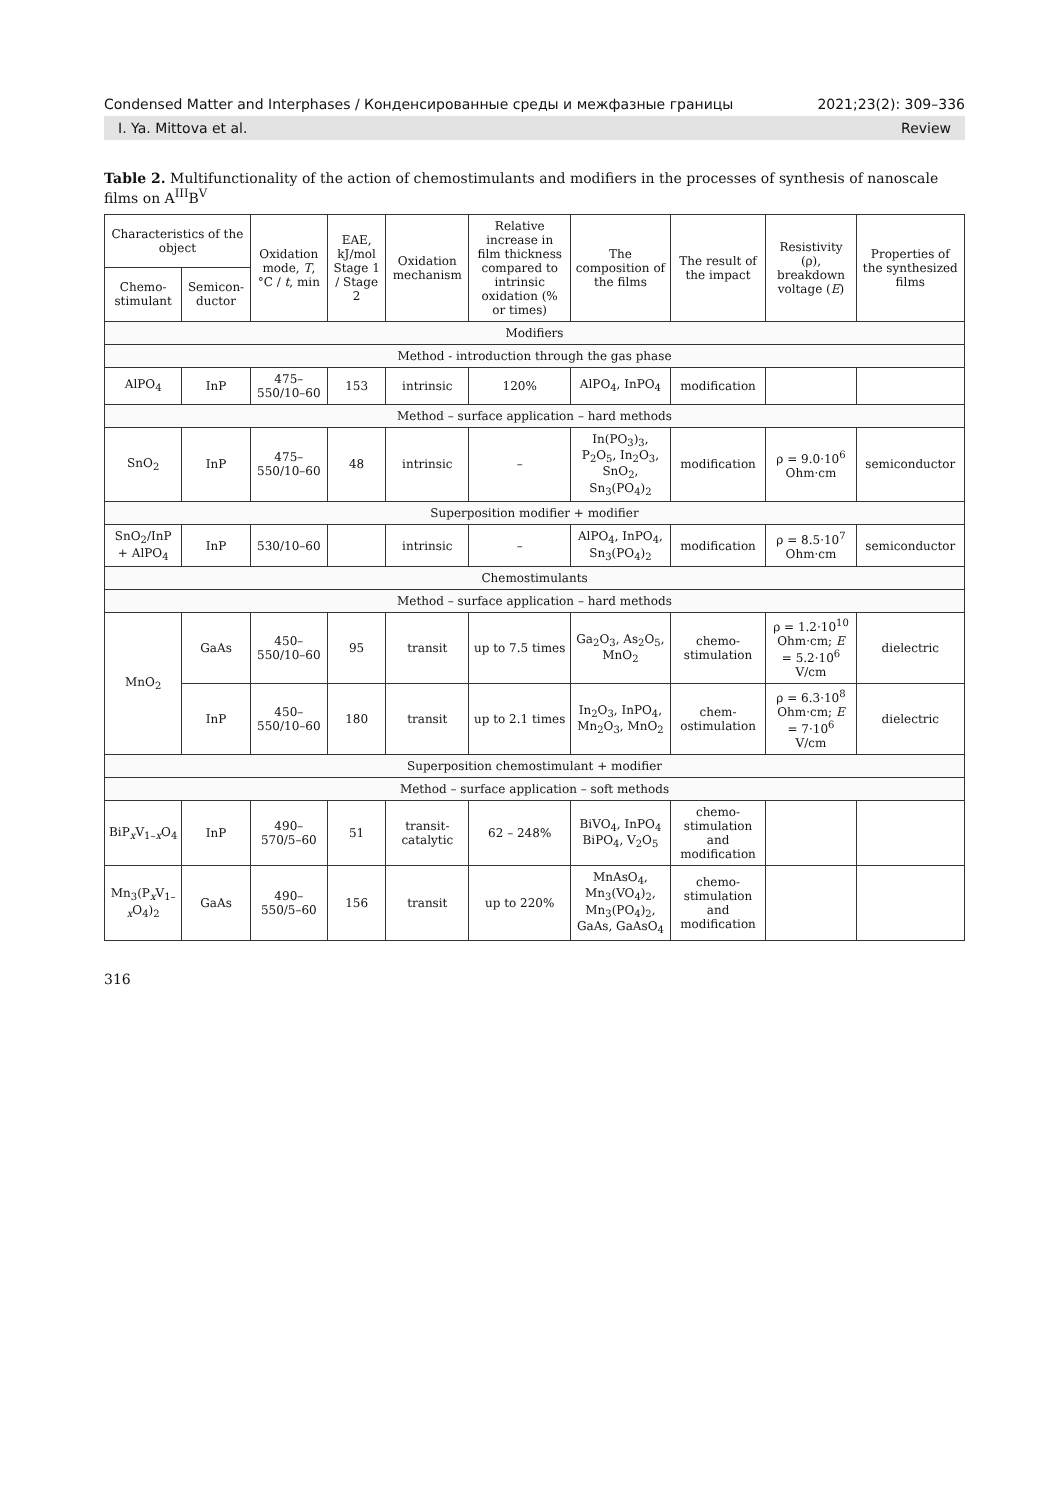Condensed Matter and Interphases / Конденсированные среды и межфазные границы 2021;23(2): 309–336
I. Ya. Mittova et al. Review
Table 2. Multifunctionality of the action of chemostimulants and modifiers in the processes of synthesis of nanoscale films on A<sup>III</sup>B<sup>V</sup>
| Characteristics of the object | | Oxidation mode, T , °C / t , min | EAE, kJ/mol Stage 1 / Stage 2 | Oxidation mechanism | Relative increase in film thickness compared to intrinsic oxidation (% or times) | The composition of the films | The result of the impact | Resistivity (ρ), breakdown voltage ( E ) | Properties of the synthesized films |
| --- | --- | --- | --- | --- | --- | --- | --- | --- | --- |
| Chemo-stimulant | Semicon-ductor | | | | | | | | |
| Modifiers | | | | | | | | | |
| Method - introduction through the gas phase | | | | | | | | | |
| AlPO<sub>4</sub> | InP | 475–550/10–60 | 153 | intrinsic | 120% | AlPO<sub>4</sub>, InPO<sub>4</sub> | modification | | |
| Method – surface application – hard methods | | | | | | | | | |
| SnO<sub>2</sub> | InP | 475–550/10–60 | 48 | intrinsic | – | In(PO<sub>3</sub>)<sub>3</sub>, P<sub>2</sub>O<sub>5</sub>, In<sub>2</sub>O<sub>3</sub>, SnO<sub>2</sub>, Sn<sub>3</sub>(PO<sub>4</sub>)<sub>2</sub> | modification | ρ = 9.0·10<sup>6</sup> Ohm·cm | semiconductor |
| Superposition modifier + modifier | | | | | | | | | |
| SnO<sub>2</sub>/InP + AlPO<sub>4</sub> | InP | 530/10–60 | | intrinsic | – | AlPO<sub>4</sub>, InPO<sub>4</sub>, Sn<sub>3</sub>(PO<sub>4</sub>)<sub>2</sub> | modification | ρ = 8.5·10<sup>7</sup> Ohm·cm | semiconductor |
| Chemostimulants | | | | | | | | | |
| Method – surface application – hard methods | | | | | | | | | |
| MnO<sub>2</sub> | GaAs | 450–550/10–60 | 95 | transit | up to 7.5 times | Ga<sub>2</sub>O<sub>3</sub>, As<sub>2</sub>O<sub>5</sub>, MnO<sub>2</sub> | chemo-stimulation | ρ = 1.2·10<sup>10</sup> Ohm·cm; E = 5.2·10<sup>6</sup> V/cm | dielectric |
| | InP | 450–550/10–60 | 180 | transit | up to 2.1 times | In<sub>2</sub>O<sub>3</sub>, InPO<sub>4</sub>, Mn<sub>2</sub>O<sub>3</sub>, MnO<sub>2</sub> | chem-ostimulation | ρ = 6.3·10<sup>8</sup> Ohm·cm; E = 7·10<sup>6</sup> V/cm | dielectric |
| Superposition chemostimulant + modifier | | | | | | | | | |
| Method – surface application – soft methods | | | | | | | | | |
| BiP<sub>x</sub>V<sub>1–x</sub>O<sub>4</sub> | InP | 490–570/5–60 | 51 | transit-catalytic | 62 – 248% | BiVO<sub>4</sub>, InPO<sub>4</sub> BiPO<sub>4</sub>, V<sub>2</sub>O<sub>5</sub> | chemo-stimulation and modification | | |
| Mn<sub>3</sub>(P<sub>x</sub>V<sub>1–x</sub>O<sub>4</sub>)<sub>2</sub> | GaAs | 490–550/5–60 | 156 | transit | up to 220% | MnAsO<sub>4</sub>, Mn<sub>3</sub>(VO<sub>4</sub>)<sub>2</sub>, Mn<sub>3</sub>(PO<sub>4</sub>)<sub>2</sub>, GaAs, GaAsO<sub>4</sub> | chemo-stimulation and modification | | |
316